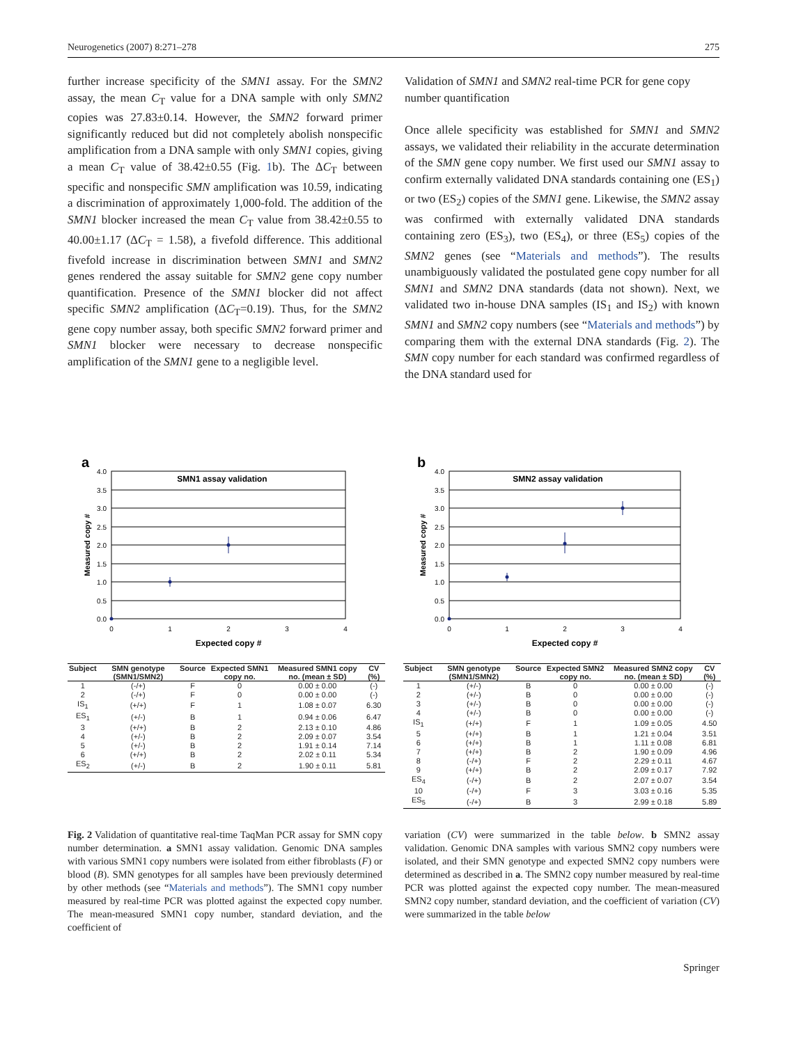Neurogenetics (2007) 8:271–278 275
further increase specificity of the SMN1 assay. For the SMN2 assay, the mean C<sub>T</sub> value for a DNA sample with only SMN2 copies was 27.83±0.14. However, the SMN2 forward primer significantly reduced but did not completely abolish nonspecific amplification from a DNA sample with only SMN1 copies, giving a mean C<sub>T</sub> value of 38.42±0.55 (Fig. 1b). The ΔC<sub>T</sub> between specific and nonspecific SMN amplification was 10.59, indicating a discrimination of approximately 1,000-fold. The addition of the SMN1 blocker increased the mean C<sub>T</sub> value from 38.42±0.55 to 40.00±1.17 (ΔC<sub>T</sub> = 1.58), a fivefold difference. This additional fivefold increase in discrimination between SMN1 and SMN2 genes rendered the assay suitable for SMN2 gene copy number quantification. Presence of the SMN1 blocker did not affect specific SMN2 amplification (ΔC<sub>T</sub>=0.19). Thus, for the SMN2 gene copy number assay, both specific SMN2 forward primer and SMN1 blocker were necessary to decrease nonspecific amplification of the SMN1 gene to a negligible level.
Validation of SMN1 and SMN2 real-time PCR for gene copy number quantification
Once allele specificity was established for SMN1 and SMN2 assays, we validated their reliability in the accurate determination of the SMN gene copy number. We first used our SMN1 assay to confirm externally validated DNA standards containing one (ES<sub>1</sub>) or two (ES<sub>2</sub>) copies of the SMN1 gene. Likewise, the SMN2 assay was confirmed with externally validated DNA standards containing zero (ES<sub>3</sub>), two (ES<sub>4</sub>), or three (ES<sub>5</sub>) copies of the SMN2 genes (see “Materials and methods”). The results unambiguously validated the postulated gene copy number for all SMN1 and SMN2 DNA standards (data not shown). Next, we validated two in-house DNA samples (IS<sub>1</sub> and IS<sub>2</sub>) with known SMN1 and SMN2 copy numbers (see “Materials and methods”) by comparing them with the external DNA standards (Fig. 2). The SMN copy number for each standard was confirmed regardless of the DNA standard used for
a
4.0
3.5
3.0
2.5
2.0
1.5
1.0
0.5
0.0
0
1
2
3
4
SMN1 assay validation
Expected copy #
Measured copy #
| Subject | SMN genotype (SMN1/SMN2) | Source | Expected SMN1 copy no. | Measured SMN1 copy no. (mean ± SD) | CV (%) |
| --- | --- | --- | --- | --- | --- |
| 1 | (-/+) | F | 0 | 0.00 ± 0.00 | (-) |
| 2 | (-/+) | F | 0 | 0.00 ± 0.00 | (-) |
| IS<sub>1</sub> | (+/+) | F | 1 | 1.08 ± 0.07 | 6.30 |
| ES<sub>1</sub> | (+/-) | B | 1 | 0.94 ± 0.06 | 6.47 |
| 3 | (+/+) | B | 2 | 2.13 ± 0.10 | 4.86 |
| 4 | (+/-) | B | 2 | 2.09 ± 0.07 | 3.54 |
| 5 | (+/-) | B | 2 | 1.91 ± 0.14 | 7.14 |
| 6 | (+/+) | B | 2 | 2.02 ± 0.11 | 5.34 |
| ES<sub>2</sub> | (+/-) | B | 2 | 1.90 ± 0.11 | 5.81 |
b
4.0
3.5
3.0
2.5
2.0
1.5
1.0
0.5
0.0
0
1
2
3
4
SMN2 assay validation
Expected copy #
Measured copy #
| Subject | SMN genotype (SMN1/SMN2) | Source | Expected SMN2 copy no. | Measured SMN2 copy no. (mean ± SD) | CV (%) |
| --- | --- | --- | --- | --- | --- |
| 1 | (+/-) | B | 0 | 0.00 ± 0.00 | (-) |
| 2 | (+/-) | B | 0 | 0.00 ± 0.00 | (-) |
| 3 | (+/-) | B | 0 | 0.00 ± 0.00 | (-) |
| 4 | (+/-) | B | 0 | 0.00 ± 0.00 | (-) |
| IS<sub>1</sub> | (+/+) | F | 1 | 1.09 ± 0.05 | 4.50 |
| 5 | (+/+) | B | 1 | 1.21 ± 0.04 | 3.51 |
| 6 | (+/+) | B | 1 | 1.11 ± 0.08 | 6.81 |
| 7 | (+/+) | B | 2 | 1.90 ± 0.09 | 4.96 |
| 8 | (-/+) | F | 2 | 2.29 ± 0.11 | 4.67 |
| 9 | (+/+) | B | 2 | 2.09 ± 0.17 | 7.92 |
| ES<sub>4</sub> | (-/+) | B | 2 | 2.07 ± 0.07 | 3.54 |
| 10 | (-/+) | F | 3 | 3.03 ± 0.16 | 5.35 |
| ES<sub>5</sub> | (-/+) | B | 3 | 2.99 ± 0.18 | 5.89 |
Fig. 2 Validation of quantitative real-time TaqMan PCR assay for SMN copy number determination. a SMN1 assay validation. Genomic DNA samples with various SMN1 copy numbers were isolated from either fibroblasts (F) or blood (B). SMN genotypes for all samples have been previously determined by other methods (see “Materials and methods”). The SMN1 copy number measured by real-time PCR was plotted against the expected copy number. The mean-measured SMN1 copy number, standard deviation, and the coefficient of
variation (CV) were summarized in the table below. b SMN2 assay validation. Genomic DNA samples with various SMN2 copy numbers were isolated, and their SMN genotype and expected SMN2 copy numbers were determined as described in a. The SMN2 copy number measured by real-time PCR was plotted against the expected copy number. The mean-measured SMN2 copy number, standard deviation, and the coefficient of variation (CV) were summarized in the table below
Springer